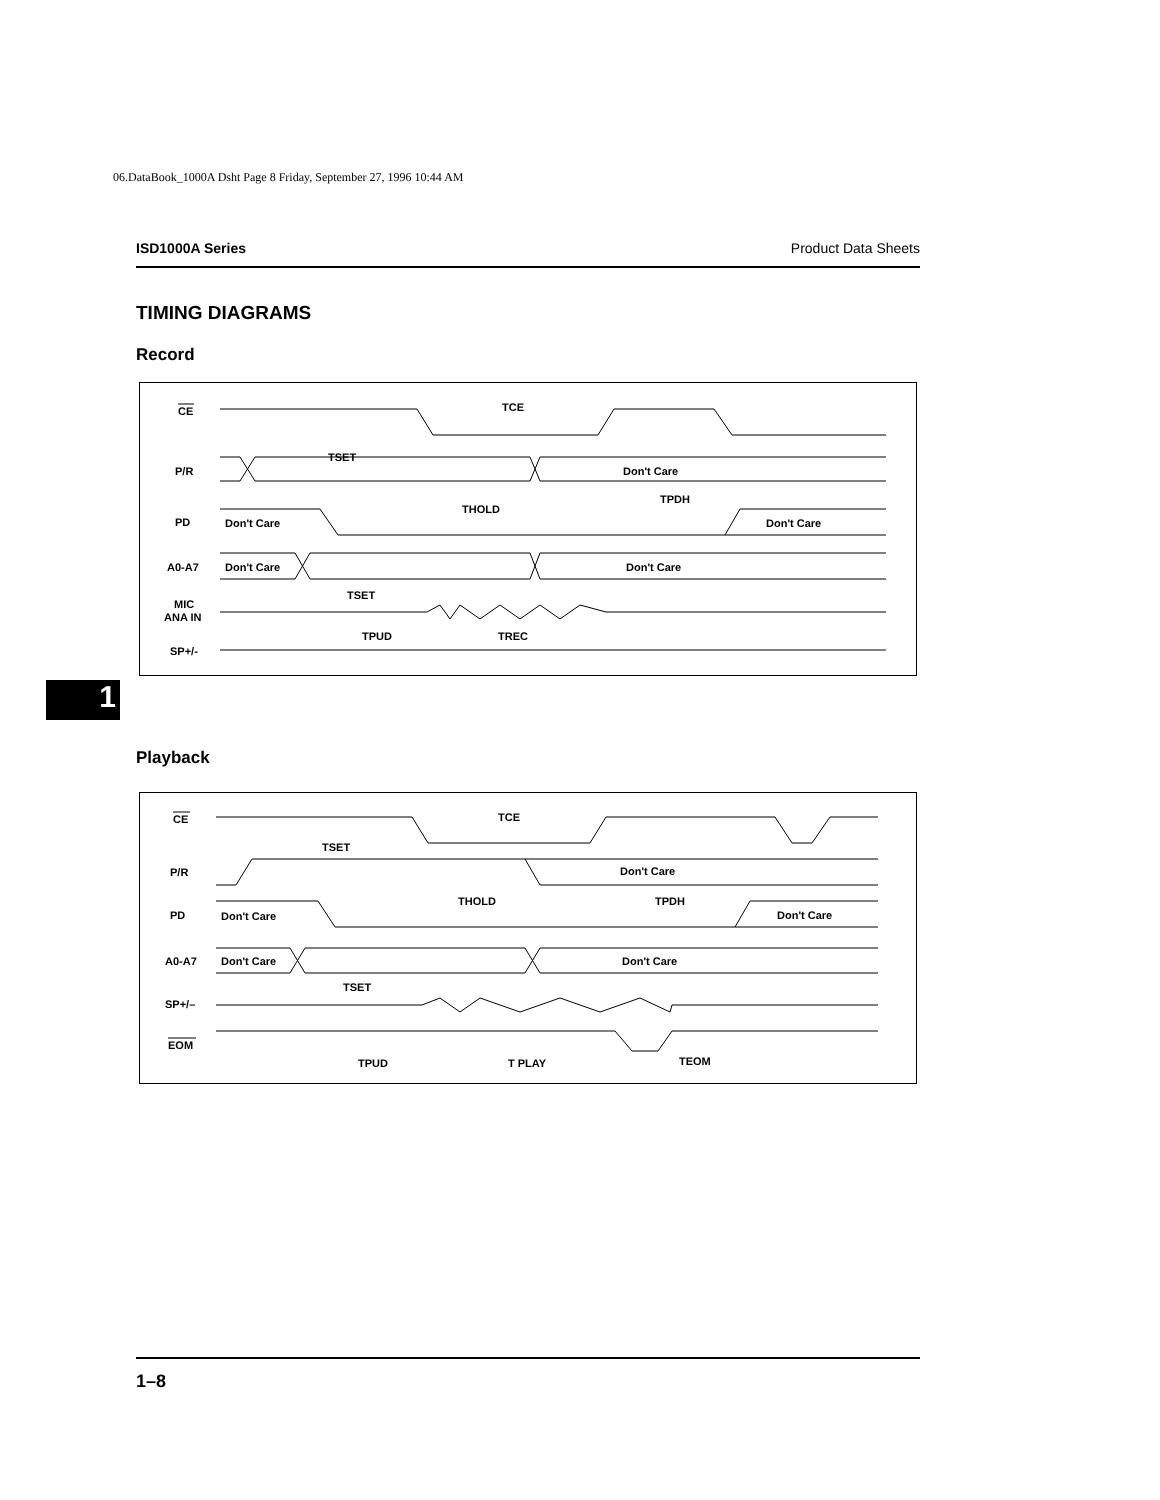06.DataBook_1000A Dsht Page 8 Friday, September 27, 1996 10:44 AM
ISD1000A Series Product Data Sheets
TIMING DIAGRAMS
Record
CE
P/R
PD
A0-A7
MIC
ANA IN
SP+/-
TCE
TSET
Don't Care
THOLD
TPDH
Don't Care
Don't Care
Don't Care
Don't Care
TSET
TPUD
TREC
1
Playback
CE
P/R
PD
A0-A7
SP+/–
EOM
TCE
TSET
Don't Care
THOLD
TPDH
Don't Care
Don't Care
Don't Care
Don't Care
TSET
TPUD
T PLAY
TEOM
1–8